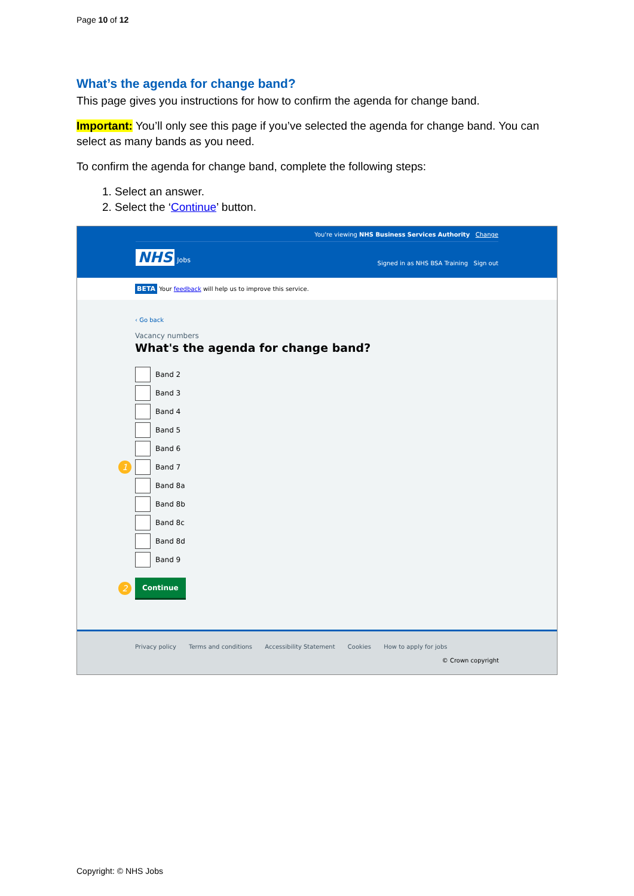Page 10 of 12
What’s the agenda for change band?
This page gives you instructions for how to confirm the agenda for change band.
Important: You’ll only see this page if you’ve selected the agenda for change band. You can select as many bands as you need.
To confirm the agenda for change band, complete the following steps:
1. Select an answer.
2. Select the ‘Continue’ button.
You're viewing NHS Business Services Authority Change
NHS Jobs
Signed in as NHS BSA Training Sign out
BETA Your feedback will help us to improve this service.
‹ Go back
Vacancy numbers
What's the agenda for change band?
Band 2
Band 3
Band 4
Band 5
Band 6
1 Band 7
Band 8a
Band 8b
Band 8c
Band 8d
Band 9
2
Continue
Privacy policy Terms and conditions Accessibility Statement Cookies How to apply for jobs
© Crown copyright
Copyright: © NHS Jobs